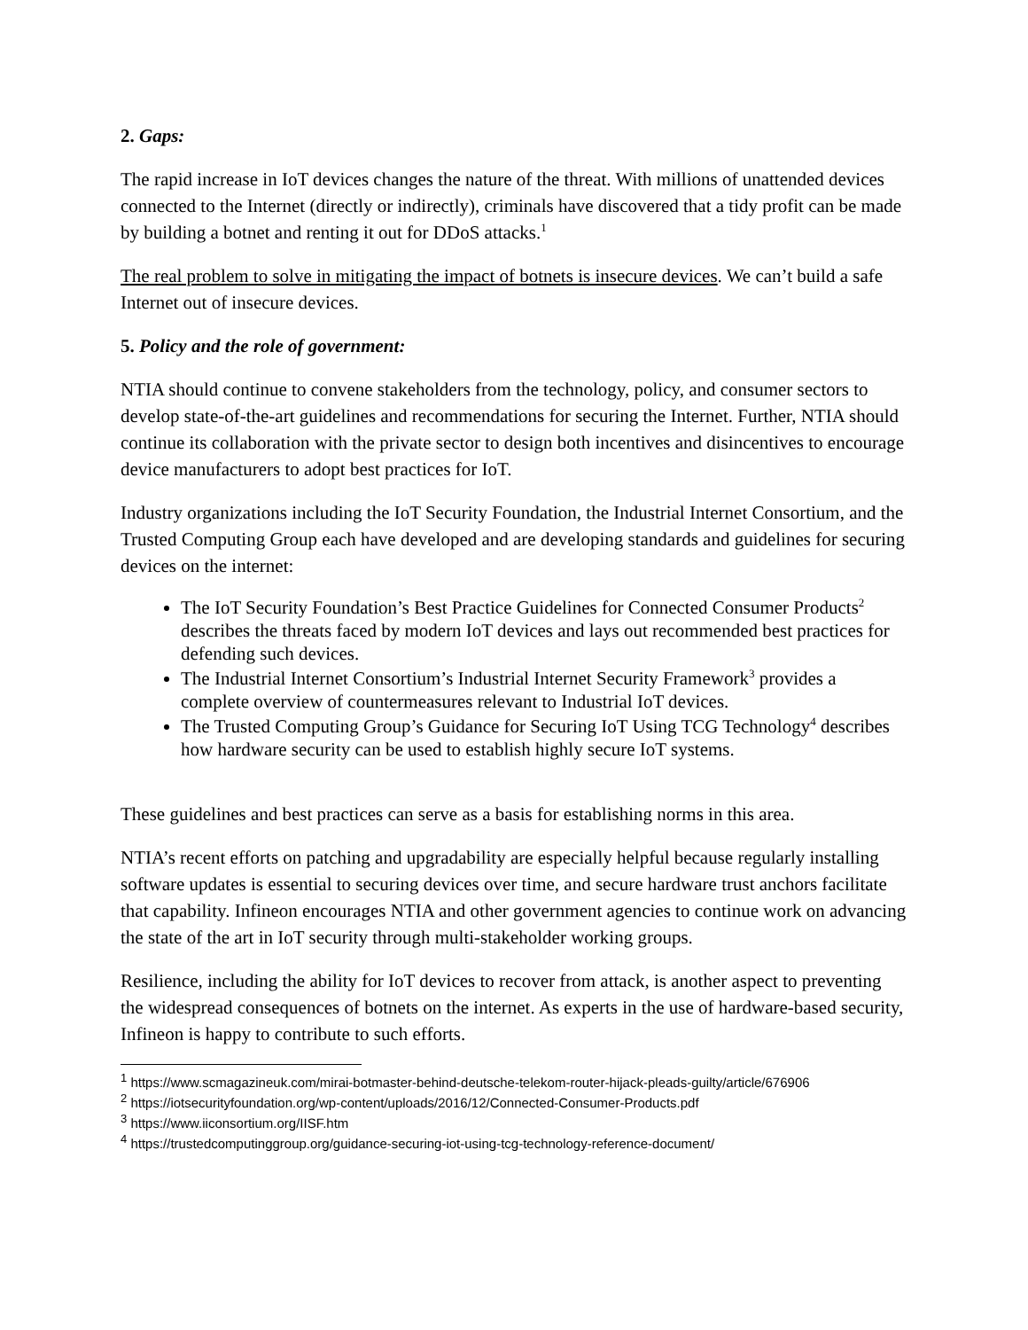2. Gaps:
The rapid increase in IoT devices changes the nature of the threat. With millions of unattended devices connected to the Internet (directly or indirectly), criminals have discovered that a tidy profit can be made by building a botnet and renting it out for DDoS attacks.<sup>1</sup>
The real problem to solve in mitigating the impact of botnets is insecure devices. We can’t build a safe Internet out of insecure devices.
5. Policy and the role of government:
NTIA should continue to convene stakeholders from the technology, policy, and consumer sectors to develop state-of-the-art guidelines and recommendations for securing the Internet. Further, NTIA should continue its collaboration with the private sector to design both incentives and disincentives to encourage device manufacturers to adopt best practices for IoT.
Industry organizations including the IoT Security Foundation, the Industrial Internet Consortium, and the Trusted Computing Group each have developed and are developing standards and guidelines for securing devices on the internet:
The IoT Security Foundation’s Best Practice Guidelines for Connected Consumer Products<sup>2</sup> describes the threats faced by modern IoT devices and lays out recommended best practices for defending such devices.
The Industrial Internet Consortium’s Industrial Internet Security Framework<sup>3</sup> provides a complete overview of countermeasures relevant to Industrial IoT devices.
The Trusted Computing Group’s Guidance for Securing IoT Using TCG Technology<sup>4</sup> describes how hardware security can be used to establish highly secure IoT systems.
These guidelines and best practices can serve as a basis for establishing norms in this area.
NTIA’s recent efforts on patching and upgradability are especially helpful because regularly installing software updates is essential to securing devices over time, and secure hardware trust anchors facilitate that capability. Infineon encourages NTIA and other government agencies to continue work on advancing the state of the art in IoT security through multi-stakeholder working groups.
Resilience, including the ability for IoT devices to recover from attack, is another aspect to preventing the widespread consequences of botnets on the internet. As experts in the use of hardware-based security, Infineon is happy to contribute to such efforts.
<sup>1</sup> https://www.scmagazineuk.com/mirai-botmaster-behind-deutsche-telekom-router-hijack-pleads-guilty/article/676906
<sup>2</sup> https://iotsecurityfoundation.org/wp-content/uploads/2016/12/Connected-Consumer-Products.pdf
<sup>3</sup> https://www.iiconsortium.org/IISF.htm
<sup>4</sup> https://trustedcomputinggroup.org/guidance-securing-iot-using-tcg-technology-reference-document/